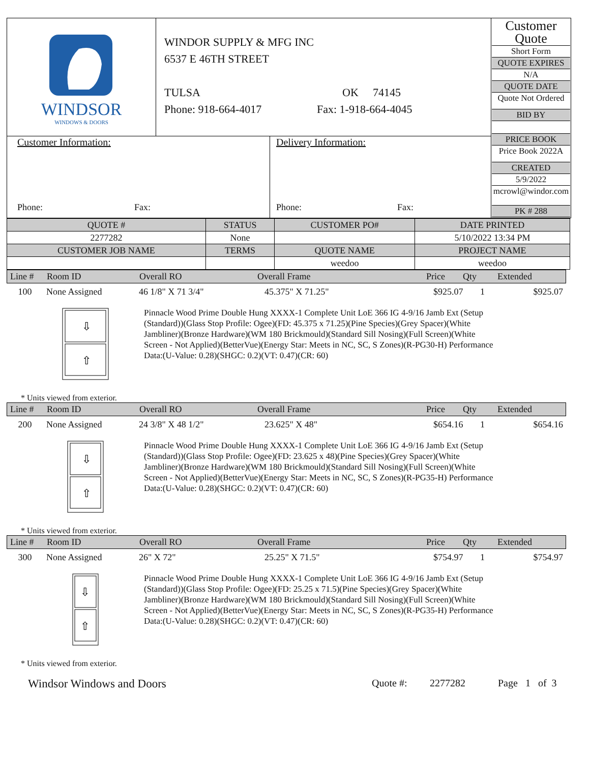| WINDSOR WINDOWS & DOORS | WINDOR SUPPLY & MFG INC 6537 E 46TH STREET TULSA OK 74145 Phone: 918-664-4017 Fax: 1-918-664-4045 | Customer Quote Short Form QUOTE EXPIRES N/A QUOTE DATE Quote Not Ordered BID BY PRICE BOOK Price Book 2022A CREATED 5/9/2022 mcrowl@windor.com PK # 288 |
| Customer Information: Phone: Fax: Delivery Information: Phone: Fax: | | |
| QUOTE # | STATUS | CUSTOMER PO# | DATE PRINTED |
| 2277282 | None | | 5/10/2022 13:34 PM |
| CUSTOMER JOB NAME | TERMS | QUOTE NAME | PROJECT NAME |
| | | weedoo | weedoo |
| Line # | Room ID | Overall RO | Overall Frame | Price | Qty | Extended |
| 100 | None Assigned | 46 1/8" X 71 3/4" | 45.375" X 71.25" | $925.07 | 1 | $925.07 |
⇩
⇧
Pinnacle Wood Prime Double Hung XXXX-1 Complete Unit LoE 366 IG 4-9/16 Jamb Ext (Setup (Standard))(Glass Stop Profile: Ogee)(FD: 45.375 x 71.25)(Pine Species)(Grey Spacer)(White Jambliner)(Bronze Hardware)(WM 180 Brickmould)(Standard Sill Nosing)(Full Screen)(White Screen - Not Applied)(BetterVue)(Energy Star: Meets in NC, SC, S Zones)(R-PG30-H) Performance Data:(U-Value: 0.28)(SHGC: 0.2)(VT: 0.47)(CR: 60)
* Units viewed from exterior.
| Line # | Room ID | Overall RO | Overall Frame | Price | Qty | Extended |
| 200 | None Assigned | 24 3/8" X 48 1/2" | 23.625" X 48" | $654.16 | 1 | $654.16 |
⇩
⇧
Pinnacle Wood Prime Double Hung XXXX-1 Complete Unit LoE 366 IG 4-9/16 Jamb Ext (Setup (Standard))(Glass Stop Profile: Ogee)(FD: 23.625 x 48)(Pine Species)(Grey Spacer)(White Jambliner)(Bronze Hardware)(WM 180 Brickmould)(Standard Sill Nosing)(Full Screen)(White Screen - Not Applied)(BetterVue)(Energy Star: Meets in NC, SC, S Zones)(R-PG35-H) Performance Data:(U-Value: 0.28)(SHGC: 0.2)(VT: 0.47)(CR: 60)
* Units viewed from exterior.
| Line # | Room ID | Overall RO | Overall Frame | Price | Qty | Extended |
| 300 | None Assigned | 26" X 72" | 25.25" X 71.5" | $754.97 | 1 | $754.97 |
⇩
⇧
Pinnacle Wood Prime Double Hung XXXX-1 Complete Unit LoE 366 IG 4-9/16 Jamb Ext (Setup (Standard))(Glass Stop Profile: Ogee)(FD: 25.25 x 71.5)(Pine Species)(Grey Spacer)(White Jambliner)(Bronze Hardware)(WM 180 Brickmould)(Standard Sill Nosing)(Full Screen)(White Screen - Not Applied)(BetterVue)(Energy Star: Meets in NC, SC, S Zones)(R-PG35-H) Performance Data:(U-Value: 0.28)(SHGC: 0.2)(VT: 0.47)(CR: 60)
* Units viewed from exterior.
Windsor Windows and Doors Quote #: 2277282 Page 1 of 3